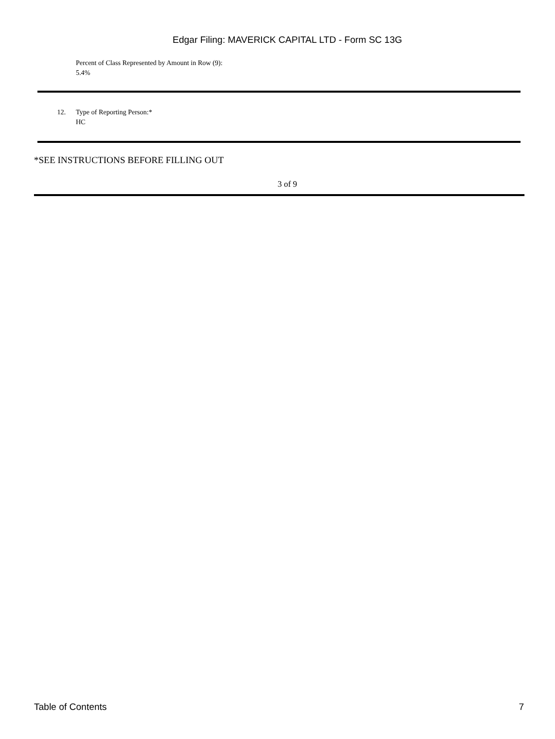Edgar Filing: MAVERICK CAPITAL LTD - Form SC 13G
Percent of Class Represented by Amount in Row (9):
5.4%
12. Type of Reporting Person:*
HC
*SEE INSTRUCTIONS BEFORE FILLING OUT
3 of 9
Table of Contents 7